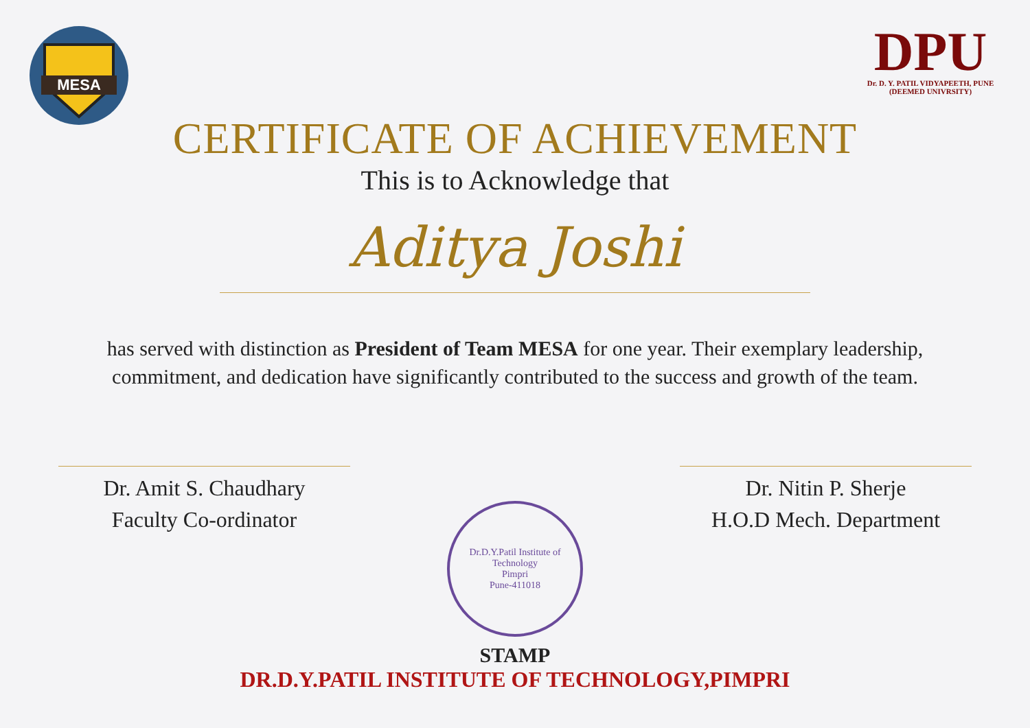MESA
DPU
Dr. D. Y. PATIL VIDYAPEETH, PUNE
(DEEMED UNIVRSITY)
CERTIFICATE OF ACHIEVEMENT
This is to Acknowledge that
Aditya Joshi
has served with distinction as President of Team MESA for one year. Their exemplary leadership, commitment, and dedication have significantly contributed to the success and growth of the team.
Dr. Amit S. Chaudhary
Faculty Co-ordinator
Dr. Nitin P. Sherje
H.O.D Mech. Department
Dr.D.Y.Patil Institute of Technology
Pimpri
Pune-411018
STAMP
DR.D.Y.PATIL INSTITUTE OF TECHNOLOGY,PIMPRI